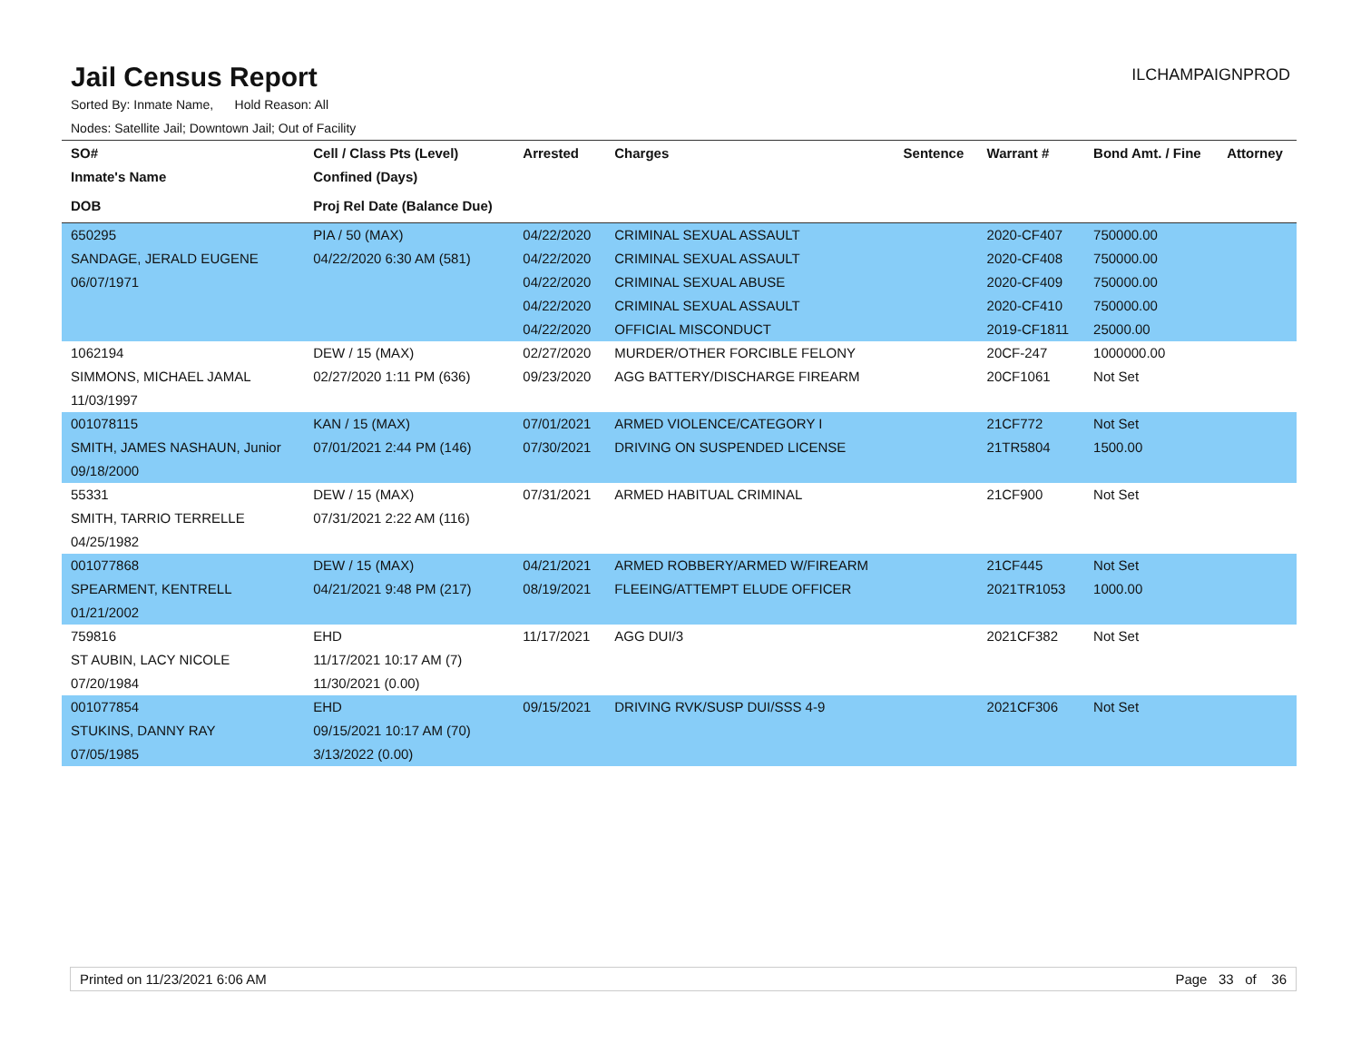Jail Census Report
ILCHAMPAIGNPROD
Sorted By: Inmate Name, Hold Reason: All
Nodes: Satellite Jail; Downtown Jail; Out of Facility
| SO# | Cell / Class Pts (Level) | Arrested | Charges | Sentence | Warrant # | Bond Amt. / Fine | Attorney |
| --- | --- | --- | --- | --- | --- | --- | --- |
| Inmate's Name | Confined (Days) | | | | | | |
| DOB | Proj Rel Date (Balance Due) | | | | | | |
| 650295 | PIA / 50 (MAX) | 04/22/2020 | CRIMINAL SEXUAL ASSAULT | | 2020-CF407 | 750000.00 | |
| SANDAGE, JERALD EUGENE | 04/22/2020 6:30 AM (581) | 04/22/2020 | CRIMINAL SEXUAL ASSAULT | | 2020-CF408 | 750000.00 | |
| 06/07/1971 | | 04/22/2020 | CRIMINAL SEXUAL ABUSE | | 2020-CF409 | 750000.00 | |
| | | 04/22/2020 | CRIMINAL SEXUAL ASSAULT | | 2020-CF410 | 750000.00 | |
| | | 04/22/2020 | OFFICIAL MISCONDUCT | | 2019-CF1811 | 25000.00 | |
| 1062194 | DEW / 15 (MAX) | 02/27/2020 | MURDER/OTHER FORCIBLE FELONY | | 20CF-247 | 1000000.00 | |
| SIMMONS, MICHAEL JAMAL | 02/27/2020 1:11 PM (636) | 09/23/2020 | AGG BATTERY/DISCHARGE FIREARM | | 20CF1061 | Not Set | |
| 11/03/1997 | | | | | | | |
| 001078115 | KAN / 15 (MAX) | 07/01/2021 | ARMED VIOLENCE/CATEGORY I | | 21CF772 | Not Set | |
| SMITH, JAMES NASHAUN, Junior | 07/01/2021 2:44 PM (146) | 07/30/2021 | DRIVING ON SUSPENDED LICENSE | | 21TR5804 | 1500.00 | |
| 09/18/2000 | | | | | | | |
| 55331 | DEW / 15 (MAX) | 07/31/2021 | ARMED HABITUAL CRIMINAL | | 21CF900 | Not Set | |
| SMITH, TARRIO TERRELLE | 07/31/2021 2:22 AM (116) | | | | | | |
| 04/25/1982 | | | | | | | |
| 001077868 | DEW / 15 (MAX) | 04/21/2021 | ARMED ROBBERY/ARMED W/FIREARM | | 21CF445 | Not Set | |
| SPEARMENT, KENTRELL | 04/21/2021 9:48 PM (217) | 08/19/2021 | FLEEING/ATTEMPT ELUDE OFFICER | | 2021TR1053 | 1000.00 | |
| 01/21/2002 | | | | | | | |
| 759816 | EHD | 11/17/2021 | AGG DUI/3 | | 2021CF382 | Not Set | |
| ST AUBIN, LACY NICOLE | 11/17/2021 10:17 AM (7) | | | | | | |
| 07/20/1984 | 11/30/2021 (0.00) | | | | | | |
| 001077854 | EHD | 09/15/2021 | DRIVING RVK/SUSP DUI/SSS 4-9 | | 2021CF306 | Not Set | |
| STUKINS, DANNY RAY | 09/15/2021 10:17 AM (70) | | | | | | |
| 07/05/1985 | 3/13/2022 (0.00) | | | | | | |
Printed on 11/23/2021 6:06 AM Page 33 of 36